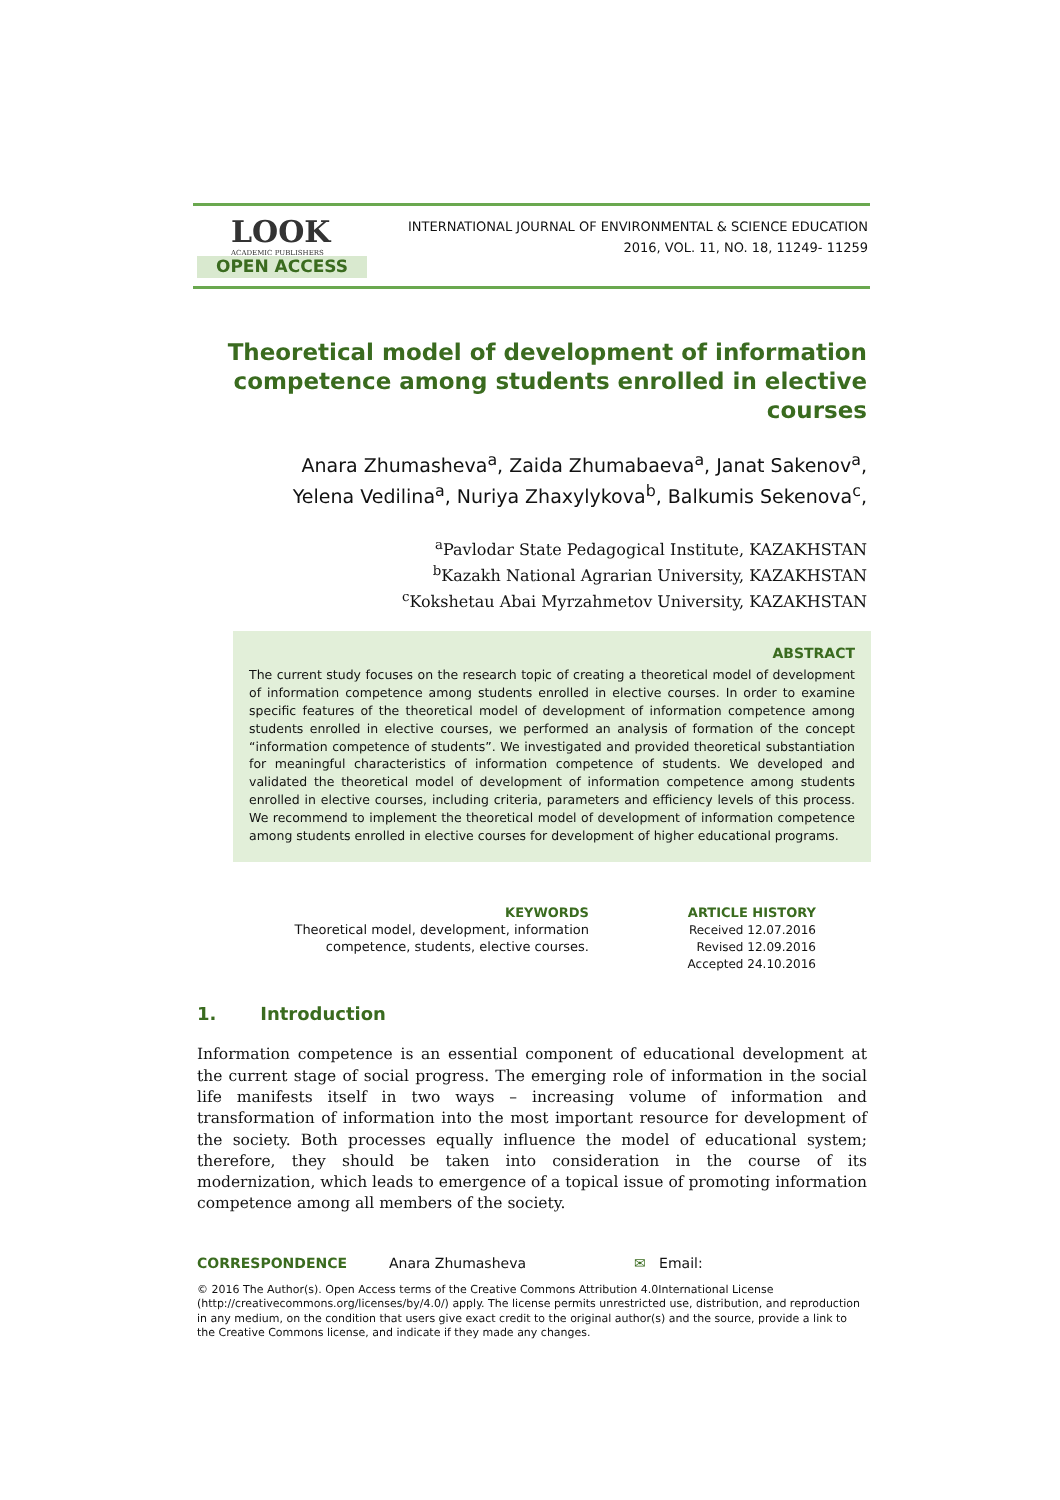LOOK
ACADEMIC PUBLISHERS
OPEN ACCESS
INTERNATIONAL JOURNAL OF ENVIRONMENTAL & SCIENCE EDUCATION
2016, VOL. 11, NO. 18, 11249- 11259
Theoretical model of development of information competence among students enrolled in elective courses
Anara Zhumasheva<sup>a</sup>, Zaida Zhumabaeva<sup>a</sup>, Janat Sakenov<sup>a</sup>,
Yelena Vedilina<sup>a</sup>, Nuriya Zhaxylykova<sup>b</sup>, Balkumis Sekenova<sup>c</sup>,
<sup>a</sup> Pavlodar State Pedagogical Institute, KAZAKHSTAN
<sup>b</sup> Kazakh National Agrarian University, KAZAKHSTAN
<sup>c</sup> Kokshetau Abai Myrzahmetov University, KAZAKHSTAN
ABSTRACT
The current study focuses on the research topic of creating a theoretical model of development of information competence among students enrolled in elective courses. In order to examine specific features of the theoretical model of development of information competence among students enrolled in elective courses, we performed an analysis of formation of the concept “information competence of students”. We investigated and provided theoretical substantiation for meaningful characteristics of information competence of students. We developed and validated the theoretical model of development of information competence among students enrolled in elective courses, including criteria, parameters and efficiency levels of this process. We recommend to implement the theoretical model of development of information competence among students enrolled in elective courses for development of higher educational programs.
KEYWORDS
Theoretical model, development, information
competence, students, elective courses.
ARTICLE HISTORY
Received 12.07.2016
Revised 12.09.2016
Accepted 24.10.2016
1. Introduction
Information competence is an essential component of educational development at the current stage of social progress. The emerging role of information in the social life manifests itself in two ways – increasing volume of information and transformation of information into the most important resource for development of the society. Both processes equally influence the model of educational system; therefore, they should be taken into consideration in the course of its modernization, which leads to emergence of a topical issue of promoting information competence among all members of the society.
CORRESPONDENCE Anara Zhumasheva ✉ Email:
© 2016 The Author(s). Open Access terms of the Creative Commons Attribution 4.0International License (http://creativecommons.org/licenses/by/4.0/) apply. The license permits unrestricted use, distribution, and reproduction in any medium, on the condition that users give exact credit to the original author(s) and the source, provide a link to the Creative Commons license, and indicate if they made any changes.